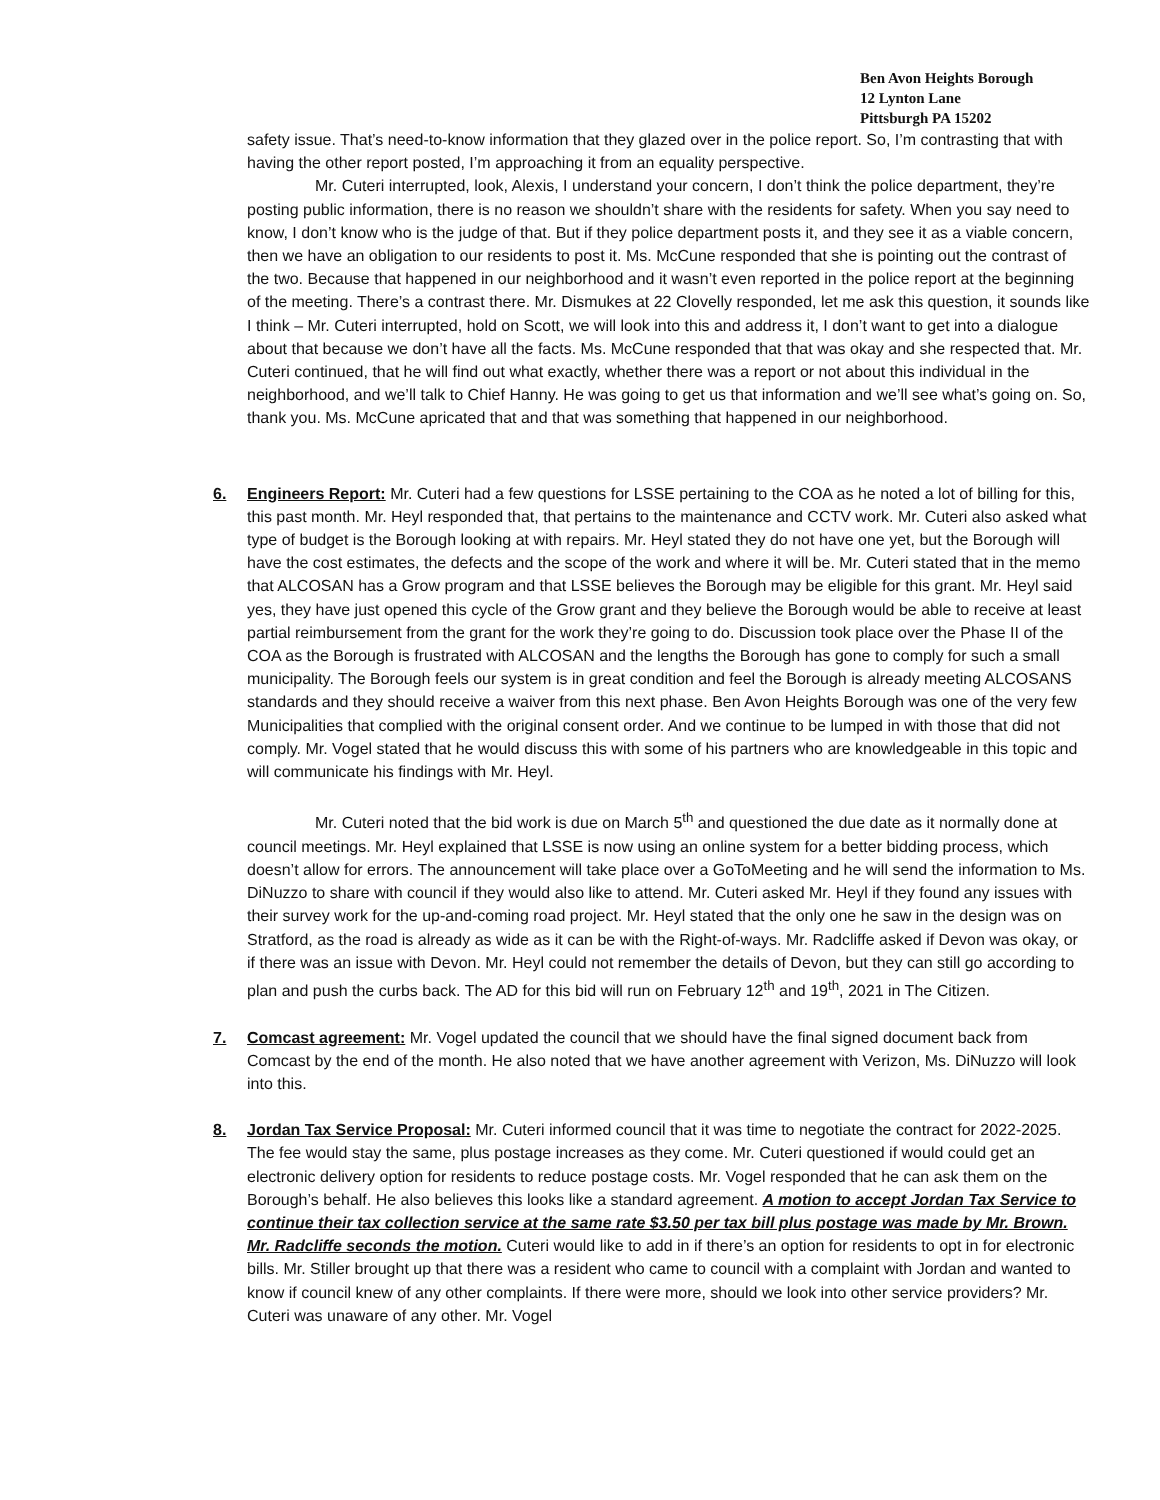Ben Avon Heights Borough
12 Lynton Lane
Pittsburgh PA 15202
safety issue. That’s need-to-know information that they glazed over in the police report. So, I’m contrasting that with having the other report posted, I’m approaching it from an equality perspective.
Mr. Cuteri interrupted, look, Alexis, I understand your concern, I don’t think the police department, they’re posting public information, there is no reason we shouldn’t share with the residents for safety. When you say need to know, I don’t know who is the judge of that. But if they police department posts it, and they see it as a viable concern, then we have an obligation to our residents to post it. Ms. McCune responded that she is pointing out the contrast of the two. Because that happened in our neighborhood and it wasn’t even reported in the police report at the beginning of the meeting. There’s a contrast there. Mr. Dismukes at 22 Clovelly responded, let me ask this question, it sounds like I think – Mr. Cuteri interrupted, hold on Scott, we will look into this and address it, I don’t want to get into a dialogue about that because we don’t have all the facts. Ms. McCune responded that that was okay and she respected that. Mr. Cuteri continued, that he will find out what exactly, whether there was a report or not about this individual in the neighborhood, and we’ll talk to Chief Hanny. He was going to get us that information and we’ll see what’s going on. So, thank you. Ms. McCune apricated that and that was something that happened in our neighborhood.
6. Engineers Report: Mr. Cuteri had a few questions for LSSE pertaining to the COA as he noted a lot of billing for this, this past month. Mr. Heyl responded that, that pertains to the maintenance and CCTV work. Mr. Cuteri also asked what type of budget is the Borough looking at with repairs. Mr. Heyl stated they do not have one yet, but the Borough will have the cost estimates, the defects and the scope of the work and where it will be. Mr. Cuteri stated that in the memo that ALCOSAN has a Grow program and that LSSE believes the Borough may be eligible for this grant. Mr. Heyl said yes, they have just opened this cycle of the Grow grant and they believe the Borough would be able to receive at least partial reimbursement from the grant for the work they’re going to do. Discussion took place over the Phase II of the COA as the Borough is frustrated with ALCOSAN and the lengths the Borough has gone to comply for such a small municipality. The Borough feels our system is in great condition and feel the Borough is already meeting ALCOSANS standards and they should receive a waiver from this next phase. Ben Avon Heights Borough was one of the very few Municipalities that complied with the original consent order. And we continue to be lumped in with those that did not comply. Mr. Vogel stated that he would discuss this with some of his partners who are knowledgeable in this topic and will communicate his findings with Mr. Heyl.
Mr. Cuteri noted that the bid work is due on March 5<sup>th</sup> and questioned the due date as it normally done at council meetings. Mr. Heyl explained that LSSE is now using an online system for a better bidding process, which doesn’t allow for errors. The announcement will take place over a GoToMeeting and he will send the information to Ms. DiNuzzo to share with council if they would also like to attend. Mr. Cuteri asked Mr. Heyl if they found any issues with their survey work for the up-and-coming road project. Mr. Heyl stated that the only one he saw in the design was on Stratford, as the road is already as wide as it can be with the Right-of-ways. Mr. Radcliffe asked if Devon was okay, or if there was an issue with Devon. Mr. Heyl could not remember the details of Devon, but they can still go according to plan and push the curbs back. The AD for this bid will run on February 12<sup>th</sup> and 19<sup>th</sup>, 2021 in The Citizen.
7. Comcast agreement: Mr. Vogel updated the council that we should have the final signed document back from Comcast by the end of the month. He also noted that we have another agreement with Verizon, Ms. DiNuzzo will look into this.
8. Jordan Tax Service Proposal: Mr. Cuteri informed council that it was time to negotiate the contract for 2022-2025. The fee would stay the same, plus postage increases as they come. Mr. Cuteri questioned if would could get an electronic delivery option for residents to reduce postage costs. Mr. Vogel responded that he can ask them on the Borough’s behalf. He also believes this looks like a standard agreement. A motion to accept Jordan Tax Service to continue their tax collection service at the same rate $3.50 per tax bill plus postage was made by Mr. Brown. Mr. Radcliffe seconds the motion. Cuteri would like to add in if there’s an option for residents to opt in for electronic bills. Mr. Stiller brought up that there was a resident who came to council with a complaint with Jordan and wanted to know if council knew of any other complaints. If there were more, should we look into other service providers? Mr. Cuteri was unaware of any other. Mr. Vogel